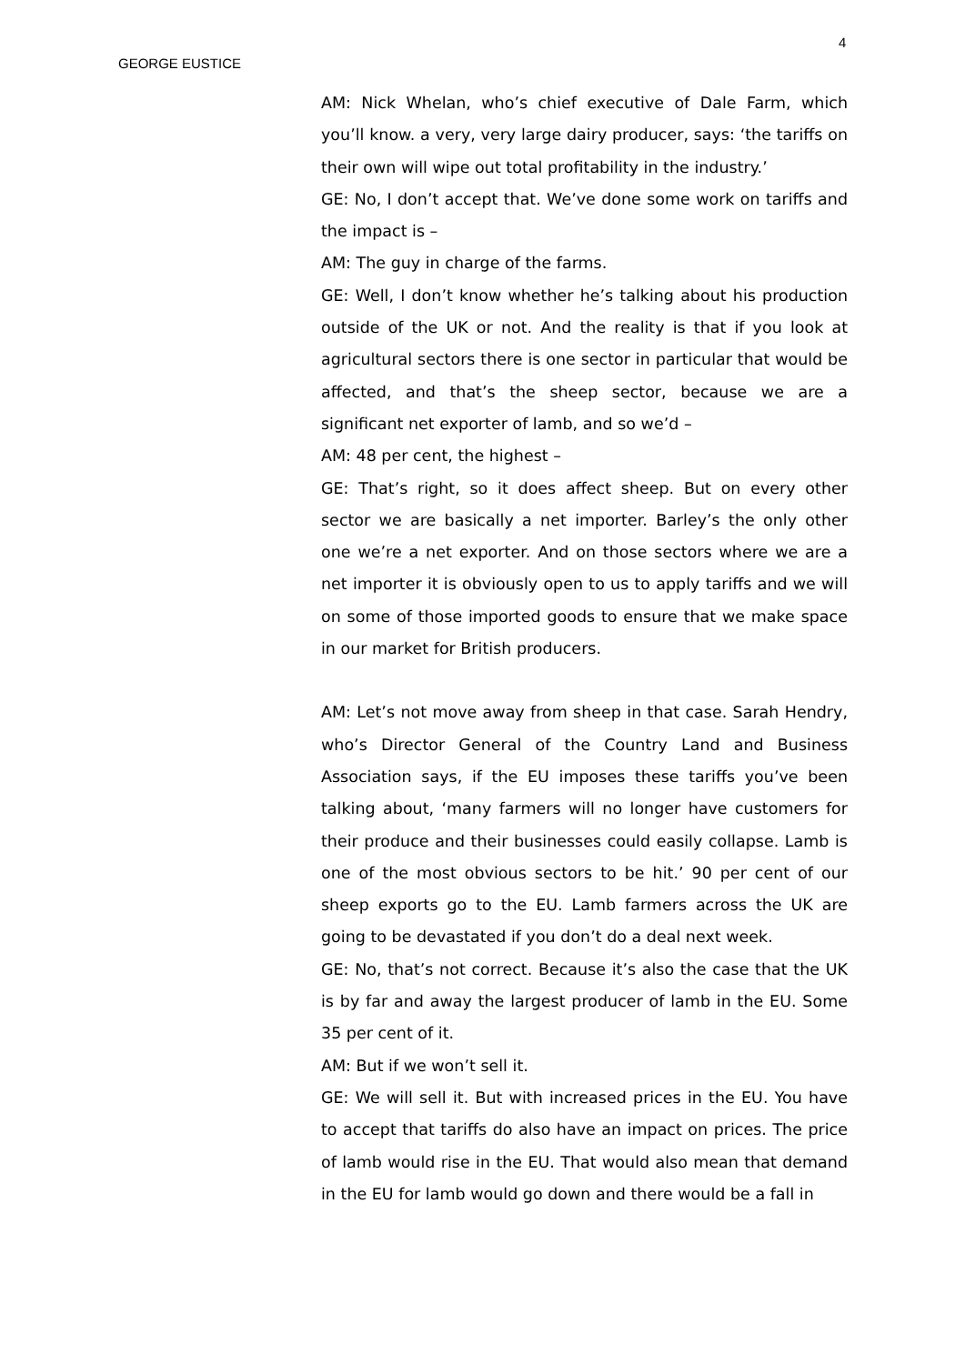4
GEORGE EUSTICE
AM: Nick Whelan, who’s chief executive of Dale Farm, which you’ll know. a very, very large dairy producer, says: ‘the tariffs on their own will wipe out total profitability in the industry.’
GE: No, I don’t accept that. We’ve done some work on tariffs and the impact is –
AM: The guy in charge of the farms.
GE: Well, I don’t know whether he’s talking about his production outside of the UK or not. And the reality is that if you look at agricultural sectors there is one sector in particular that would be affected, and that’s the sheep sector, because we are a significant net exporter of lamb, and so we’d –
AM: 48 per cent, the highest –
GE: That’s right, so it does affect sheep. But on every other sector we are basically a net importer. Barley’s the only other one we’re a net exporter. And on those sectors where we are a net importer it is obviously open to us to apply tariffs and we will on some of those imported goods to ensure that we make space in our market for British producers.
AM: Let’s not move away from sheep in that case. Sarah Hendry, who’s Director General of the Country Land and Business Association says, if the EU imposes these tariffs you’ve been talking about, ‘many farmers will no longer have customers for their produce and their businesses could easily collapse. Lamb is one of the most obvious sectors to be hit.’ 90 per cent of our sheep exports go to the EU. Lamb farmers across the UK are going to be devastated if you don’t do a deal next week.
GE: No, that’s not correct. Because it’s also the case that the UK is by far and away the largest producer of lamb in the EU. Some 35 per cent of it.
AM: But if we won’t sell it.
GE: We will sell it. But with increased prices in the EU. You have to accept that tariffs do also have an impact on prices. The price of lamb would rise in the EU. That would also mean that demand in the EU for lamb would go down and there would be a fall in